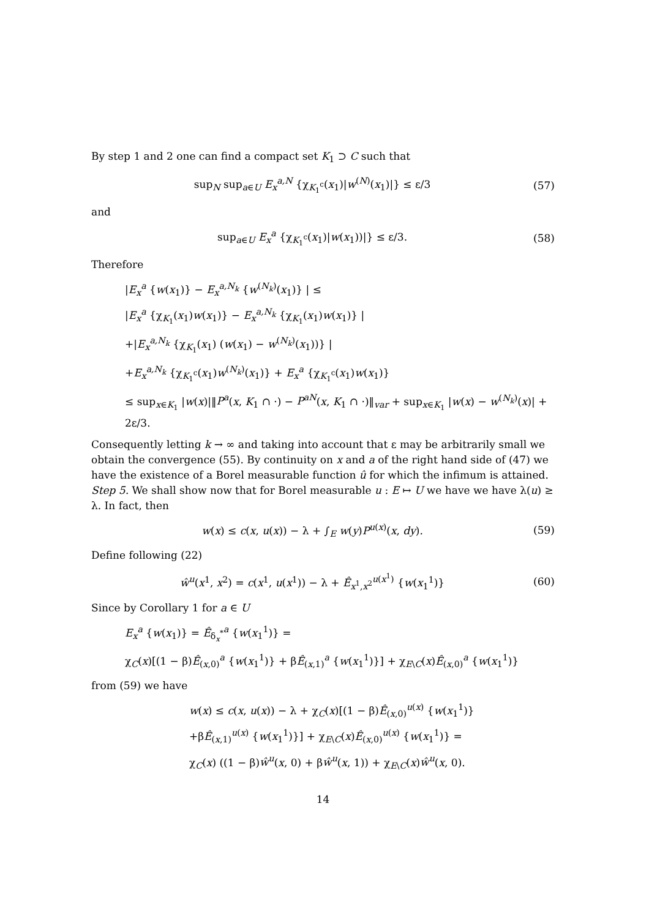By step 1 and 2 one can find a compact set K<sub>1</sub> ⊃ C such that
sup<sub>N</sub> sup<sub>a∈U</sub> E<sub>x</sub><sup>a,N</sup> {χ<sub>K<sub>1</sub><sup>c</sup></sub>(x<sub>1</sub>)|w<sup>(N)</sup>(x<sub>1</sub>)|} ≤ ε/3 (57)
and
sup<sub>a∈U</sub> E<sub>x</sub><sup>a</sup> {χ<sub>K<sub>1</sub><sup>c</sup></sub>(x<sub>1</sub>)|w(x<sub>1</sub>))|} ≤ ε/3. (58)
Therefore
|E<sub>x</sub><sup>a</sup> {w(x<sub>1</sub>)} − E<sub>x</sub><sup>a,N<sub>k</sub></sup> {w<sup>(N<sub>k</sub>)</sup>(x<sub>1</sub>)} | ≤
|E<sub>x</sub><sup>a</sup> {χ<sub>K<sub>1</sub></sub>(x<sub>1</sub>)w(x<sub>1</sub>)} − E<sub>x</sub><sup>a,N<sub>k</sub></sup> {χ<sub>K<sub>1</sub></sub>(x<sub>1</sub>)w(x<sub>1</sub>)} |
+|E<sub>x</sub><sup>a,N<sub>k</sub></sup> {χ<sub>K<sub>1</sub></sub>(x<sub>1</sub>) (w(x<sub>1</sub>) − w<sup>(N<sub>k</sub>)</sup>(x<sub>1</sub>))} |
+E<sub>x</sub><sup>a,N<sub>k</sub></sup> {χ<sub>K<sub>1</sub><sup>c</sup></sub>(x<sub>1</sub>)w<sup>(N<sub>k</sub>)</sup>(x<sub>1</sub>)} + E<sub>x</sub><sup>a</sup> {χ<sub>K<sub>1</sub><sup>c</sup></sub>(x<sub>1</sub>)w(x<sub>1</sub>)}
≤ sup<sub>x∈K<sub>1</sub></sub> |w(x)|‖P<sup>a</sup>(x, K<sub>1</sub> ∩ ·) − P<sup>aN</sup>(x, K<sub>1</sub> ∩ ·)‖<sub>var</sub> + sup<sub>x∈K<sub>1</sub></sub> |w(x) − w<sup>(N<sub>k</sub>)</sup>(x)| + 2ε/3.
Consequently letting k → ∞ and taking into account that ε may be arbitrarily small we obtain the convergence (55). By continuity on x and a of the right hand side of (47) we have the existence of a Borel measurable function û for which the infimum is attained. Step 5. We shall show now that for Borel measurable u : E ↦ U we have we have λ(u) ≥ λ. In fact, then
w(x) ≤ c(x, u(x)) − λ + ∫<sub>E</sub> w(y)P<sup>u(x)</sup>(x, dy). (59)
Define following (22)
ŵ<sup>u</sup>(x<sup>1</sup>, x<sup>2</sup>) = c(x<sup>1</sup>, u(x<sup>1</sup>)) − λ + Ê<sub>x<sup>1</sup>,x<sup>2</sup></sub><sup>u(x<sup>1</sup>)</sup> {w(x<sub>1</sub><sup>1</sup>)} (60)
Since by Corollary 1 for a ∈ U
E<sub>x</sub><sup>a</sup> {w(x<sub>1</sub>)} = Ê<sub>δ<sub>x</sub><sup>*</sup></sub><sup>a</sup> {w(x<sub>1</sub><sup>1</sup>)} =
χ<sub>C</sub>(x)[(1 − β)Ê<sub>(x,0)</sub><sup>a</sup> {w(x<sub>1</sub><sup>1</sup>)} + βÊ<sub>(x,1)</sub><sup>a</sup> {w(x<sub>1</sub><sup>1</sup>)}] + χ<sub>E\C</sub>(x)Ê<sub>(x,0)</sub><sup>a</sup> {w(x<sub>1</sub><sup>1</sup>)}
from (59) we have
w(x) ≤ c(x, u(x)) − λ + χ<sub>C</sub>(x)[(1 − β)Ê<sub>(x,0)</sub><sup>u(x)</sup> {w(x<sub>1</sub><sup>1</sup>)}
+βÊ<sub>(x,1)</sub><sup>u(x)</sup> {w(x<sub>1</sub><sup>1</sup>)}] + χ<sub>E\C</sub>(x)Ê<sub>(x,0)</sub><sup>u(x)</sup> {w(x<sub>1</sub><sup>1</sup>)} =
χ<sub>C</sub>(x) ((1 − β)ŵ<sup>u</sup>(x, 0) + βŵ<sup>u</sup>(x, 1)) + χ<sub>E\C</sub>(x)ŵ<sup>u</sup>(x, 0).
14